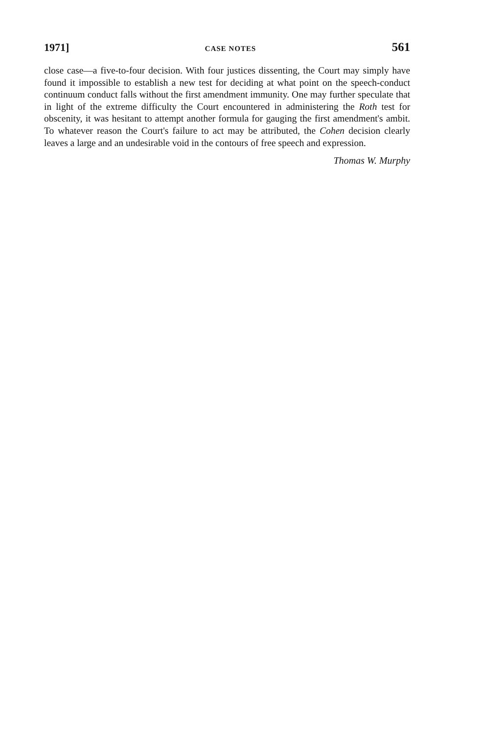1971] CASE NOTES 561
close case—a five-to-four decision. With four justices dissenting, the Court may simply have found it impossible to establish a new test for deciding at what point on the speech-conduct continuum conduct falls without the first amendment immunity. One may further speculate that in light of the extreme difficulty the Court encountered in administering the Roth test for obscenity, it was hesitant to attempt another formula for gauging the first amendment's ambit. To whatever reason the Court's failure to act may be attributed, the Cohen decision clearly leaves a large and an undesirable void in the contours of free speech and expression.
Thomas W. Murphy